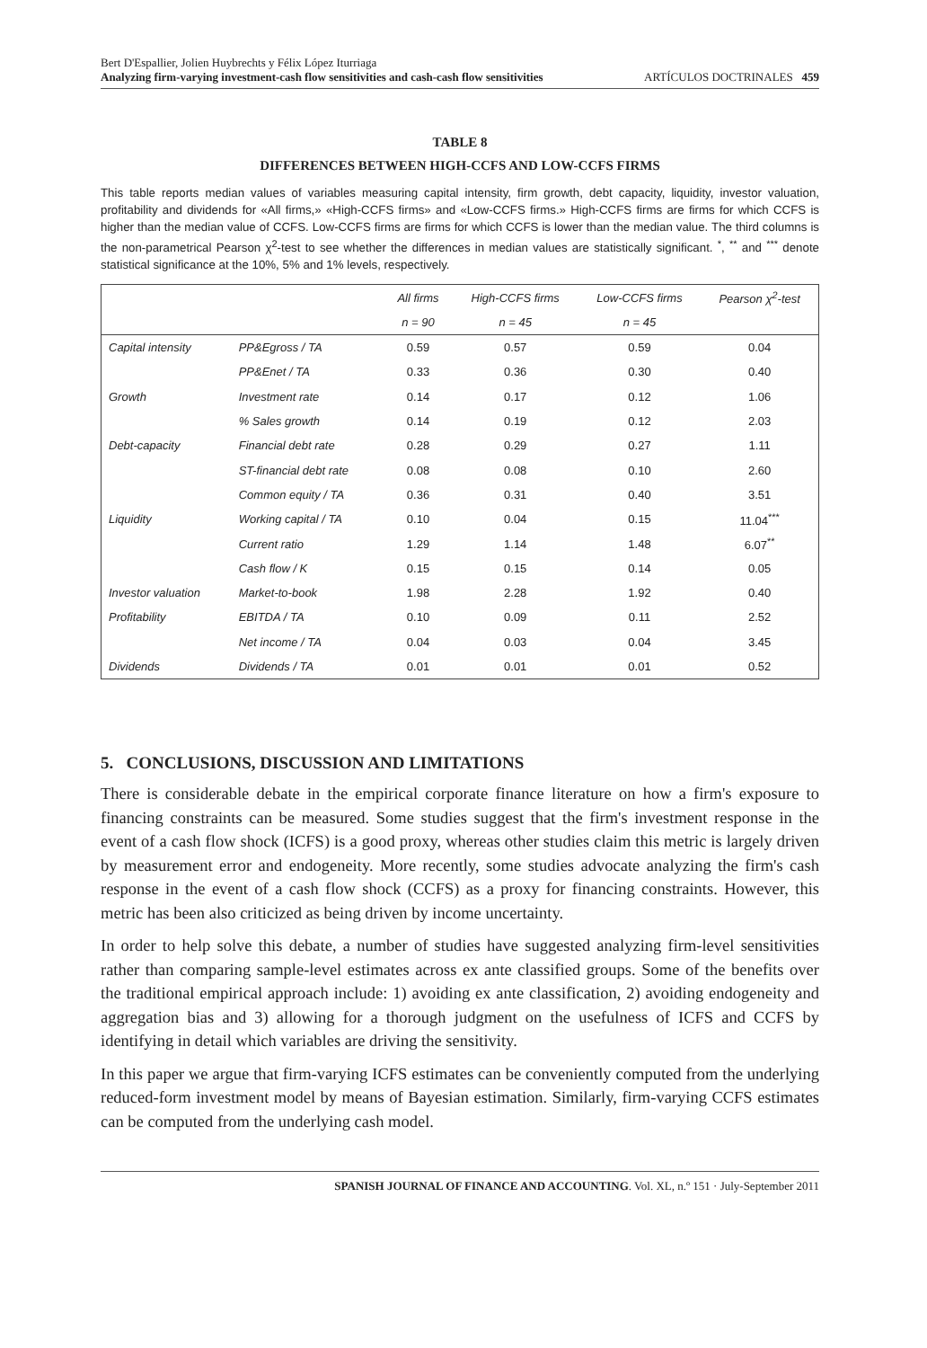Bert D'Espallier, Jolien Huybrechts y Félix López Iturriaga
Analyzing firm-varying investment-cash flow sensitivities and cash-cash flow sensitivities
ARTÍCULOS DOCTRINALES 459
TABLE 8
DIFFERENCES BETWEEN HIGH-CCFS AND LOW-CCFS FIRMS
This table reports median values of variables measuring capital intensity, firm growth, debt capacity, liquidity, investor valuation, profitability and dividends for «All firms,» «High-CCFS firms» and «Low-CCFS firms.» High-CCFS firms are firms for which CCFS is higher than the median value of CCFS. Low-CCFS firms are firms for which CCFS is lower than the median value. The third columns is the non-parametrical Pearson χ<sup>2</sup>-test to see whether the differences in median values are statistically significant. <sup>*</sup>, <sup>**</sup> and <sup>***</sup> denote statistical significance at the 10%, 5% and 1% levels, respectively.
| | | All firms | High-CCFS firms | Low-CCFS firms | Pearson χ<sup>2</sup>-test |
| --- | --- | --- | --- | --- | --- |
| | | n = 90 | n = 45 | n = 45 | |
| Capital intensity | PP&Egross / TA | 0.59 | 0.57 | 0.59 | 0.04 |
| | PP&Enet / TA | 0.33 | 0.36 | 0.30 | 0.40 |
| Growth | Investment rate | 0.14 | 0.17 | 0.12 | 1.06 |
| | % Sales growth | 0.14 | 0.19 | 0.12 | 2.03 |
| Debt-capacity | Financial debt rate | 0.28 | 0.29 | 0.27 | 1.11 |
| | ST-financial debt rate | 0.08 | 0.08 | 0.10 | 2.60 |
| | Common equity / TA | 0.36 | 0.31 | 0.40 | 3.51 |
| Liquidity | Working capital / TA | 0.10 | 0.04 | 0.15 | 11.04<sup>***</sup> |
| | Current ratio | 1.29 | 1.14 | 1.48 | 6.07<sup>**</sup> |
| | Cash flow / K | 0.15 | 0.15 | 0.14 | 0.05 |
| Investor valuation | Market-to-book | 1.98 | 2.28 | 1.92 | 0.40 |
| Profitability | EBITDA / TA | 0.10 | 0.09 | 0.11 | 2.52 |
| | Net income / TA | 0.04 | 0.03 | 0.04 | 3.45 |
| Dividends | Dividends / TA | 0.01 | 0.01 | 0.01 | 0.52 |
5. CONCLUSIONS, DISCUSSION AND LIMITATIONS
There is considerable debate in the empirical corporate finance literature on how a firm's exposure to financing constraints can be measured. Some studies suggest that the firm's investment response in the event of a cash flow shock (ICFS) is a good proxy, whereas other studies claim this metric is largely driven by measurement error and endogeneity. More recently, some studies advocate analyzing the firm's cash response in the event of a cash flow shock (CCFS) as a proxy for financing constraints. However, this metric has been also criticized as being driven by income uncertainty.
In order to help solve this debate, a number of studies have suggested analyzing firm-level sensitivities rather than comparing sample-level estimates across ex ante classified groups. Some of the benefits over the traditional empirical approach include: 1) avoiding ex ante classification, 2) avoiding endogeneity and aggregation bias and 3) allowing for a thorough judgment on the usefulness of ICFS and CCFS by identifying in detail which variables are driving the sensitivity.
In this paper we argue that firm-varying ICFS estimates can be conveniently computed from the underlying reduced-form investment model by means of Bayesian estimation. Similarly, firm-varying CCFS estimates can be computed from the underlying cash model.
SPANISH JOURNAL OF FINANCE AND ACCOUNTING. Vol. XL, n.º 151 · July-September 2011